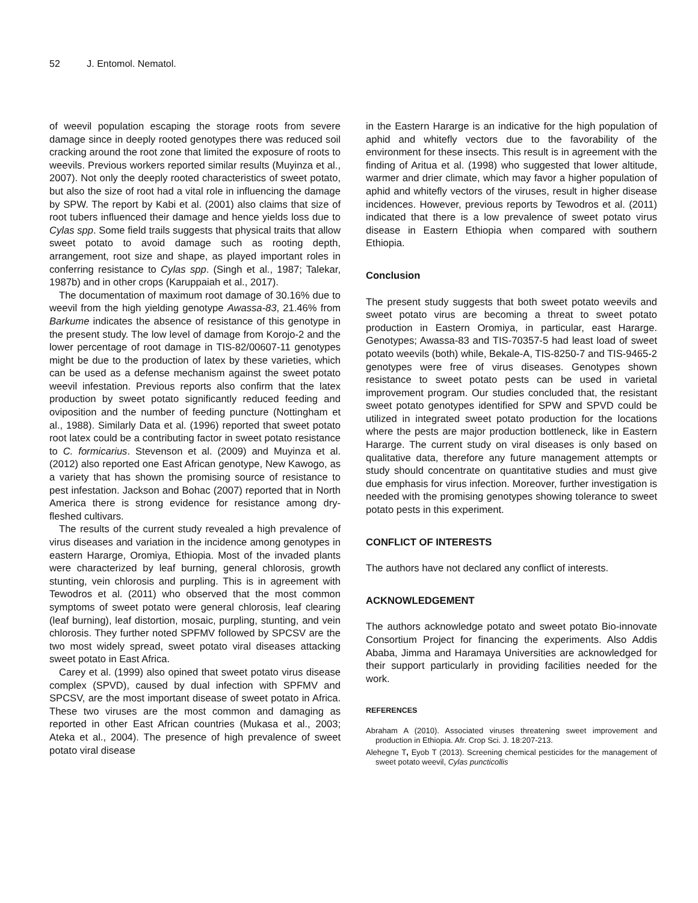52 J. Entomol. Nematol.
of weevil population escaping the storage roots from severe damage since in deeply rooted genotypes there was reduced soil cracking around the root zone that limited the exposure of roots to weevils. Previous workers reported similar results (Muyinza et al., 2007). Not only the deeply rooted characteristics of sweet potato, but also the size of root had a vital role in influencing the damage by SPW. The report by Kabi et al. (2001) also claims that size of root tubers influenced their damage and hence yields loss due to Cylas spp. Some field trails suggests that physical traits that allow sweet potato to avoid damage such as rooting depth, arrangement, root size and shape, as played important roles in conferring resistance to Cylas spp. (Singh et al., 1987; Talekar, 1987b) and in other crops (Karuppaiah et al., 2017).
The documentation of maximum root damage of 30.16% due to weevil from the high yielding genotype Awassa-83, 21.46% from Barkume indicates the absence of resistance of this genotype in the present study. The low level of damage from Korojo-2 and the lower percentage of root damage in TIS-82/00607-11 genotypes might be due to the production of latex by these varieties, which can be used as a defense mechanism against the sweet potato weevil infestation. Previous reports also confirm that the latex production by sweet potato significantly reduced feeding and oviposition and the number of feeding puncture (Nottingham et al., 1988). Similarly Data et al. (1996) reported that sweet potato root latex could be a contributing factor in sweet potato resistance to C. formicarius. Stevenson et al. (2009) and Muyinza et al. (2012) also reported one East African genotype, New Kawogo, as a variety that has shown the promising source of resistance to pest infestation. Jackson and Bohac (2007) reported that in North America there is strong evidence for resistance among dry-fleshed cultivars.
The results of the current study revealed a high prevalence of virus diseases and variation in the incidence among genotypes in eastern Hararge, Oromiya, Ethiopia. Most of the invaded plants were characterized by leaf burning, general chlorosis, growth stunting, vein chlorosis and purpling. This is in agreement with Tewodros et al. (2011) who observed that the most common symptoms of sweet potato were general chlorosis, leaf clearing (leaf burning), leaf distortion, mosaic, purpling, stunting, and vein chlorosis. They further noted SPFMV followed by SPCSV are the two most widely spread, sweet potato viral diseases attacking sweet potato in East Africa.
Carey et al. (1999) also opined that sweet potato virus disease complex (SPVD), caused by dual infection with SPFMV and SPCSV, are the most important disease of sweet potato in Africa. These two viruses are the most common and damaging as reported in other East African countries (Mukasa et al., 2003; Ateka et al., 2004). The presence of high prevalence of sweet potato viral disease
in the Eastern Hararge is an indicative for the high population of aphid and whitefly vectors due to the favorability of the environment for these insects. This result is in agreement with the finding of Aritua et al. (1998) who suggested that lower altitude, warmer and drier climate, which may favor a higher population of aphid and whitefly vectors of the viruses, result in higher disease incidences. However, previous reports by Tewodros et al. (2011) indicated that there is a low prevalence of sweet potato virus disease in Eastern Ethiopia when compared with southern Ethiopia.
Conclusion
The present study suggests that both sweet potato weevils and sweet potato virus are becoming a threat to sweet potato production in Eastern Oromiya, in particular, east Hararge. Genotypes; Awassa-83 and TIS-70357-5 had least load of sweet potato weevils (both) while, Bekale-A, TIS-8250-7 and TIS-9465-2 genotypes were free of virus diseases. Genotypes shown resistance to sweet potato pests can be used in varietal improvement program. Our studies concluded that, the resistant sweet potato genotypes identified for SPW and SPVD could be utilized in integrated sweet potato production for the locations where the pests are major production bottleneck, like in Eastern Hararge. The current study on viral diseases is only based on qualitative data, therefore any future management attempts or study should concentrate on quantitative studies and must give due emphasis for virus infection. Moreover, further investigation is needed with the promising genotypes showing tolerance to sweet potato pests in this experiment.
CONFLICT OF INTERESTS
The authors have not declared any conflict of interests.
ACKNOWLEDGEMENT
The authors acknowledge potato and sweet potato Bio-innovate Consortium Project for financing the experiments. Also Addis Ababa, Jimma and Haramaya Universities are acknowledged for their support particularly in providing facilities needed for the work.
REFERENCES
Abraham A (2010). Associated viruses threatening sweet improvement and production in Ethiopia. Afr. Crop Sci. J. 18:207-213.
Alehegne T, Eyob T (2013). Screening chemical pesticides for the management of sweet potato weevil, Cylas puncticollis